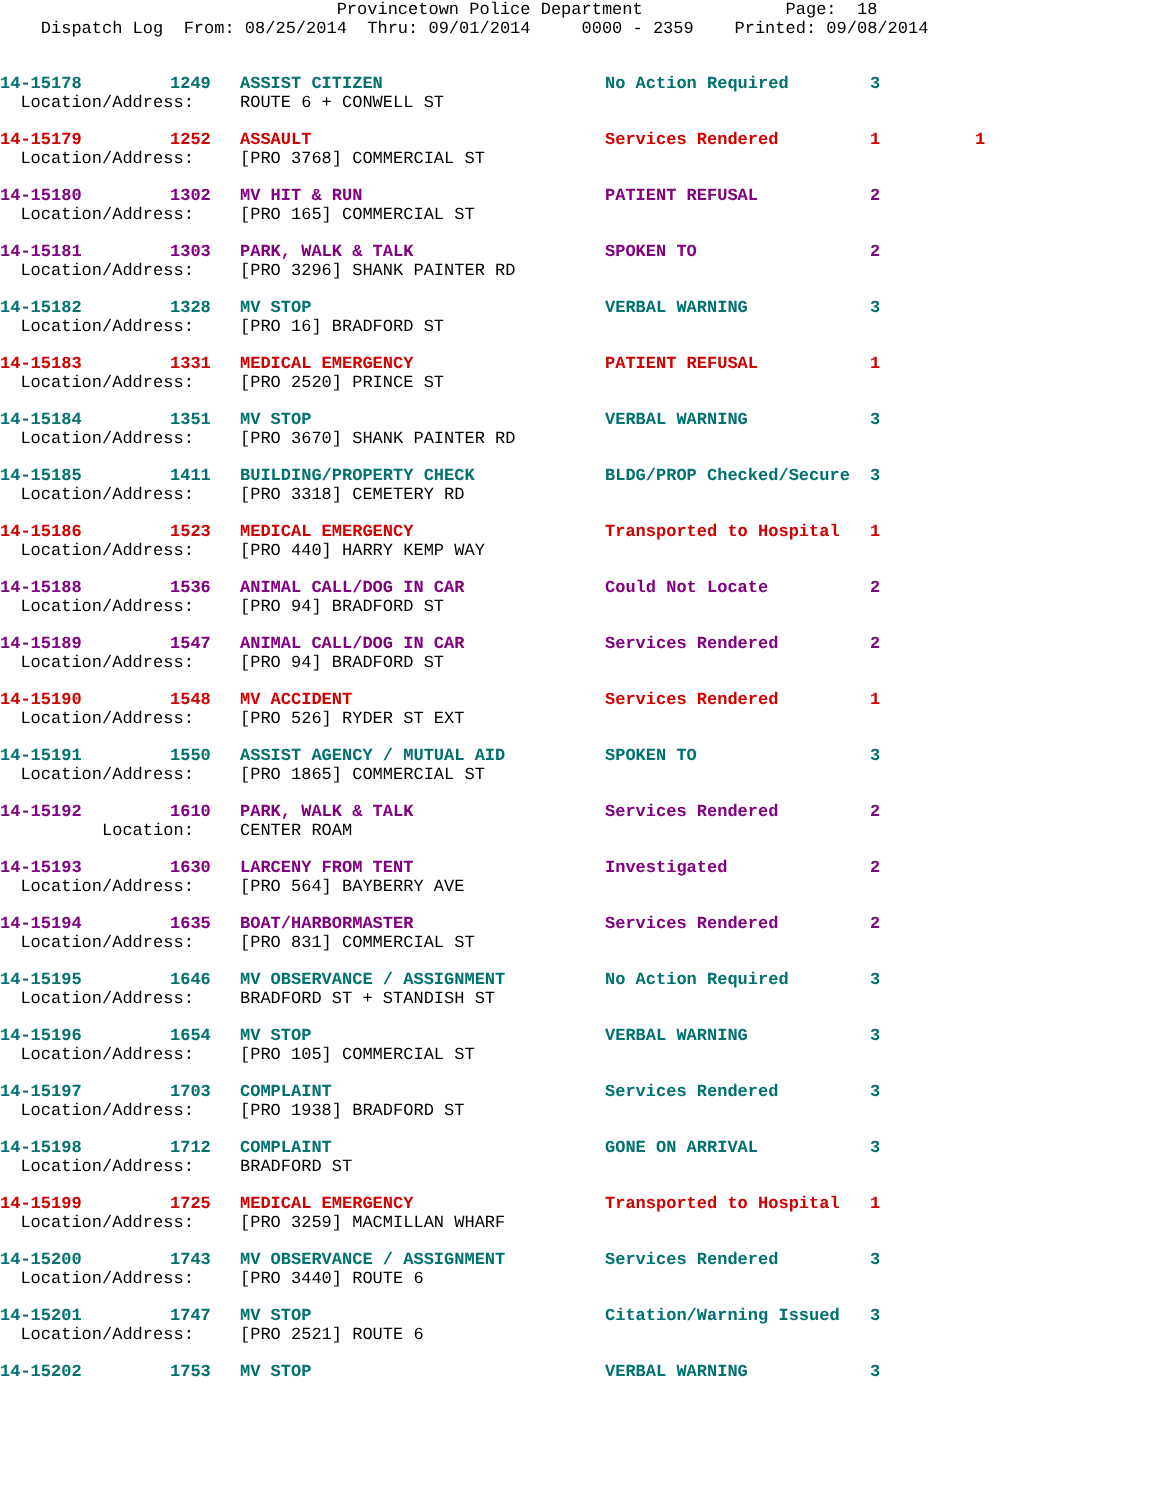Provincetown Police Department Page: 18 Dispatch Log From: 08/25/2014 Thru: 09/01/2014 0000 - 2359 Printed: 09/08/2014
| 14-15178 | 1249 | ASSIST CITIZEN | No Action Required | 3 | |
| Location/Address: | | ROUTE 6 + CONWELL ST | | | |
| 14-15179 | 1252 | ASSAULT | Services Rendered | 1 | 1 |
| Location/Address: | | [PRO 3768] COMMERCIAL ST | | | |
| 14-15180 | 1302 | MV HIT & RUN | PATIENT REFUSAL | 2 | |
| Location/Address: | | [PRO 165] COMMERCIAL ST | | | |
| 14-15181 | 1303 | PARK, WALK & TALK | SPOKEN TO | 2 | |
| Location/Address: | | [PRO 3296] SHANK PAINTER RD | | | |
| 14-15182 | 1328 | MV STOP | VERBAL WARNING | 3 | |
| Location/Address: | | [PRO 16] BRADFORD ST | | | |
| 14-15183 | 1331 | MEDICAL EMERGENCY | PATIENT REFUSAL | 1 | |
| Location/Address: | | [PRO 2520] PRINCE ST | | | |
| 14-15184 | 1351 | MV STOP | VERBAL WARNING | 3 | |
| Location/Address: | | [PRO 3670] SHANK PAINTER RD | | | |
| 14-15185 | 1411 | BUILDING/PROPERTY CHECK | BLDG/PROP Checked/Secure | 3 | |
| Location/Address: | | [PRO 3318] CEMETERY RD | | | |
| 14-15186 | 1523 | MEDICAL EMERGENCY | Transported to Hospital | 1 | |
| Location/Address: | | [PRO 440] HARRY KEMP WAY | | | |
| 14-15188 | 1536 | ANIMAL CALL/DOG IN CAR | Could Not Locate | 2 | |
| Location/Address: | | [PRO 94] BRADFORD ST | | | |
| 14-15189 | 1547 | ANIMAL CALL/DOG IN CAR | Services Rendered | 2 | |
| Location/Address: | | [PRO 94] BRADFORD ST | | | |
| 14-15190 | 1548 | MV ACCIDENT | Services Rendered | 1 | |
| Location/Address: | | [PRO 526] RYDER ST EXT | | | |
| 14-15191 | 1550 | ASSIST AGENCY / MUTUAL AID | SPOKEN TO | 3 | |
| Location/Address: | | [PRO 1865] COMMERCIAL ST | | | |
| 14-15192 | 1610 | PARK, WALK & TALK | Services Rendered | 2 | |
| Location: | | CENTER ROAM | | | |
| 14-15193 | 1630 | LARCENY FROM TENT | Investigated | 2 | |
| Location/Address: | | [PRO 564] BAYBERRY AVE | | | |
| 14-15194 | 1635 | BOAT/HARBORMASTER | Services Rendered | 2 | |
| Location/Address: | | [PRO 831] COMMERCIAL ST | | | |
| 14-15195 | 1646 | MV OBSERVANCE / ASSIGNMENT | No Action Required | 3 | |
| Location/Address: | | BRADFORD ST + STANDISH ST | | | |
| 14-15196 | 1654 | MV STOP | VERBAL WARNING | 3 | |
| Location/Address: | | [PRO 105] COMMERCIAL ST | | | |
| 14-15197 | 1703 | COMPLAINT | Services Rendered | 3 | |
| Location/Address: | | [PRO 1938] BRADFORD ST | | | |
| 14-15198 | 1712 | COMPLAINT | GONE ON ARRIVAL | 3 | |
| Location/Address: | | BRADFORD ST | | | |
| 14-15199 | 1725 | MEDICAL EMERGENCY | Transported to Hospital | 1 | |
| Location/Address: | | [PRO 3259] MACMILLAN WHARF | | | |
| 14-15200 | 1743 | MV OBSERVANCE / ASSIGNMENT | Services Rendered | 3 | |
| Location/Address: | | [PRO 3440] ROUTE 6 | | | |
| 14-15201 | 1747 | MV STOP | Citation/Warning Issued | 3 | |
| Location/Address: | | [PRO 2521] ROUTE 6 | | | |
| 14-15202 | 1753 | MV STOP | VERBAL WARNING | 3 | |